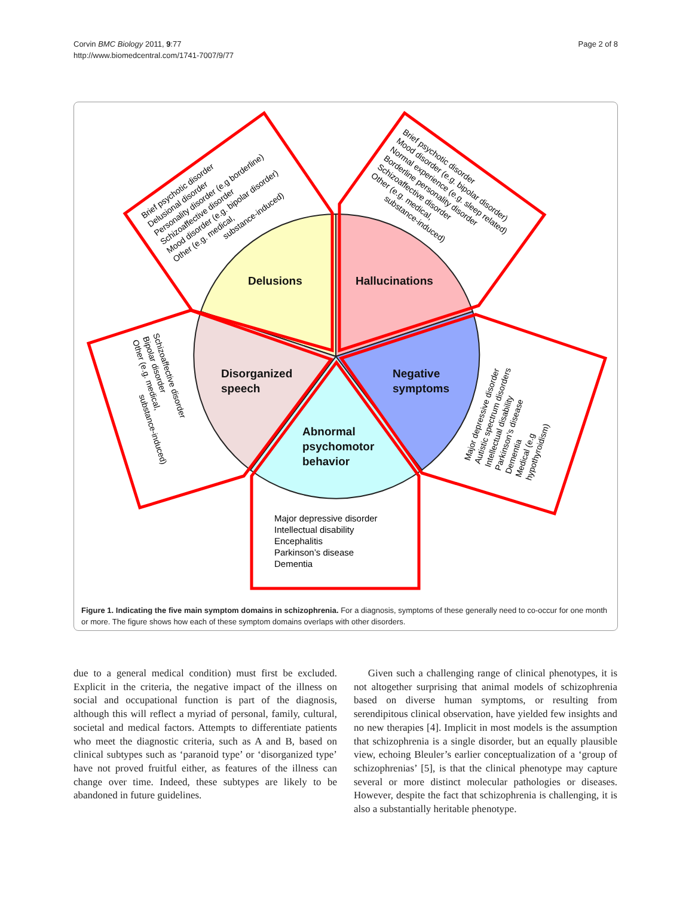Corvin BMC Biology 2011, 9:77
http://www.biomedcentral.com/1741-7007/9/77
Page 2 of 8
Delusions
Hallucinations
Negative
symptoms
Disorganized
speech
Abnormal
psychomotor
behavior
Major depressive disorder
Intellectual disability
Encephalitis
Parkinson’s disease
Dementia
Brief psychotic disorder
Delusional disorder
Personality disorder (e.g borderline)
Schizoaffective disorder
Mood disorder (e.g. bipolar disorder)
Other (e.g. medical,
substance-induced)
Brief psychotic disorder
Mood disorder (e.g. bipolar disorder)
Normal experience (e.g. sleep related)
Borderline personality disorder
Schizoaffective disorder
Other (e.g. medical,
substance-induced)
Major depressive disorder
Autistic spectrum disorders
Intellectual disability
Parkinson’s disease
Dementia
Medical (e.g
hypothyroidism)
Schizoaffective disorder
Bipolar disorder
Other (e.g. medical,
substance-induced)
Figure 1. Indicating the five main symptom domains in schizophrenia. For a diagnosis, symptoms of these generally need to co-occur for one month or more. The figure shows how each of these symptom domains overlaps with other disorders.
due to a general medical condition) must first be excluded. Explicit in the criteria, the negative impact of the illness on social and occupational function is part of the diagnosis, although this will reflect a myriad of personal, family, cultural, societal and medical factors. Attempts to differentiate patients who meet the diagnostic criteria, such as A and B, based on clinical subtypes such as ‘paranoid type’ or ‘disorganized type’ have not proved fruitful either, as features of the illness can change over time. Indeed, these subtypes are likely to be abandoned in future guidelines.
Given such a challenging range of clinical phenotypes, it is not altogether surprising that animal models of schizophrenia based on diverse human symptoms, or resulting from serendipitous clinical observation, have yielded few insights and no new therapies [4]. Implicit in most models is the assumption that schizophrenia is a single disorder, but an equally plausible view, echoing Bleuler’s earlier conceptualization of a ‘group of schizophrenias’ [5], is that the clinical phenotype may capture several or more distinct molecular pathologies or diseases. However, despite the fact that schizophrenia is challenging, it is also a substantially heritable phenotype.